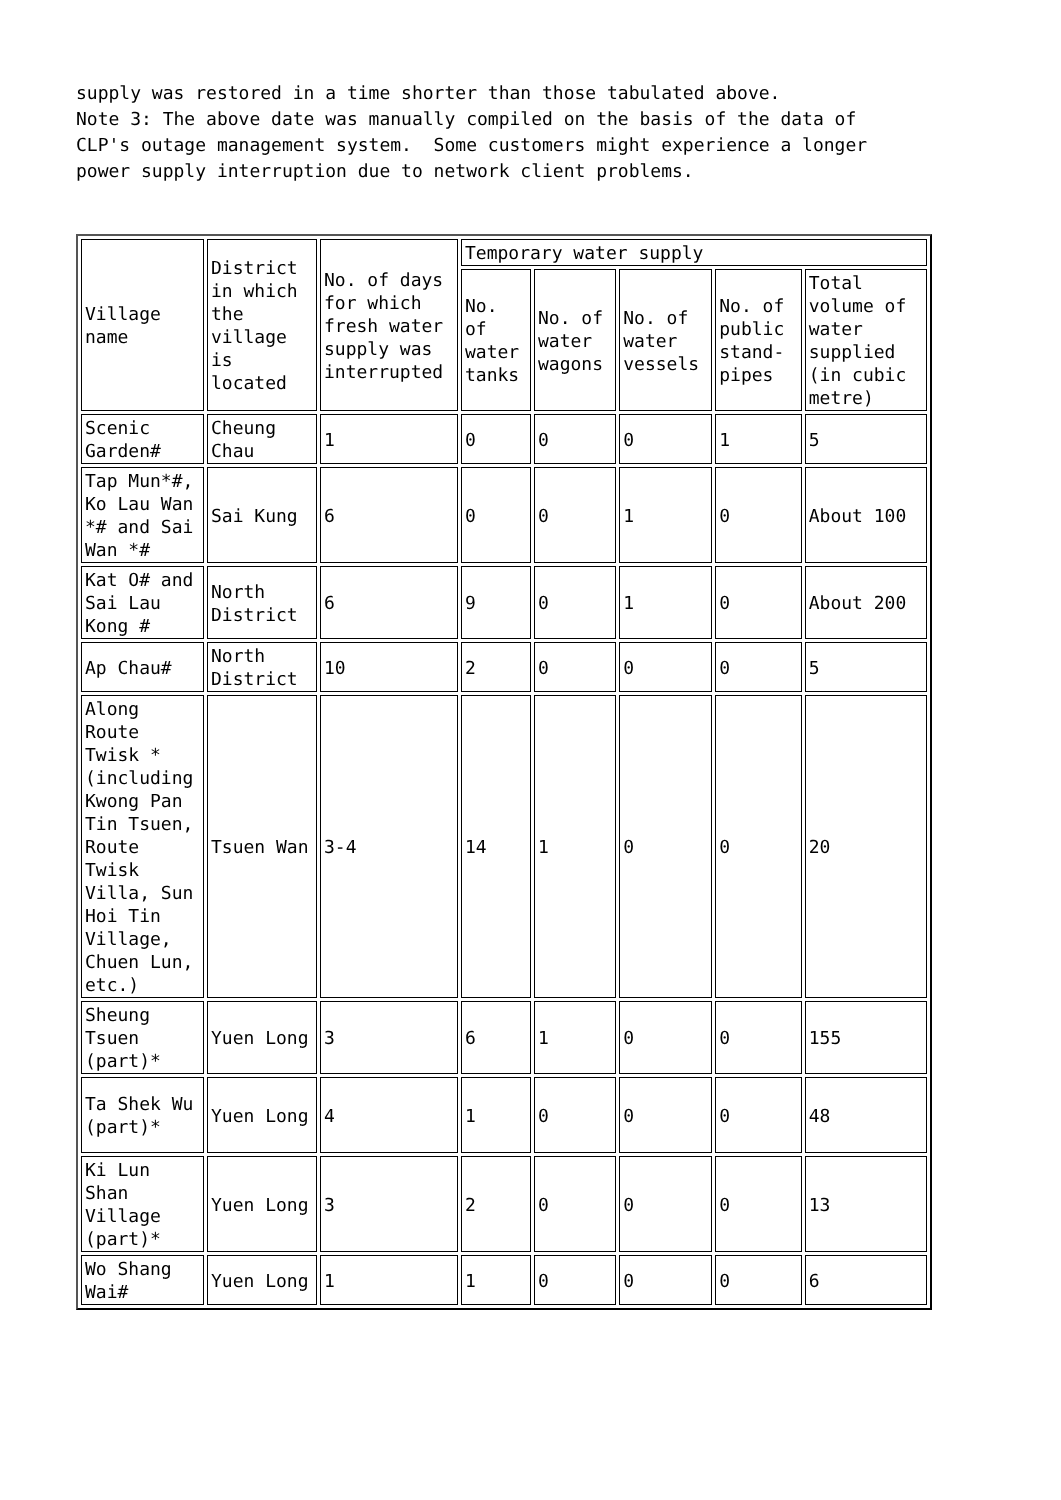supply was restored in a time shorter than those tabulated above. Note 3: The above date was manually compiled on the basis of the data of CLP's outage management system. Some customers might experience a longer power supply interruption due to network client problems.
| Village name | District in which the village is located | No. of days for which fresh water supply was interrupted | Temporary water supply | | | | |
| | | | No. of water tanks | No. of water wagons | No. of water vessels | No. of public stand-pipes | Total volume of water supplied (in cubic metre) |
| Scenic Garden# | Cheung Chau | 1 | 0 | 0 | 0 | 1 | 5 |
| Tap Mun*#, Ko Lau Wan *# and Sai Wan *# | Sai Kung | 6 | 0 | 0 | 1 | 0 | About 100 |
| Kat O# and Sai Lau Kong # | North District | 6 | 9 | 0 | 1 | 0 | About 200 |
| Ap Chau# | North District | 10 | 2 | 0 | 0 | 0 | 5 |
| Along Route Twisk * (including Kwong Pan Tin Tsuen, Route Twisk Villa, Sun Hoi Tin Village, Chuen Lun, etc.) | Tsuen Wan | 3-4 | 14 | 1 | 0 | 0 | 20 |
| Sheung Tsuen (part)* | Yuen Long | 3 | 6 | 1 | 0 | 0 | 155 |
| Ta Shek Wu (part)* | Yuen Long | 4 | 1 | 0 | 0 | 0 | 48 |
| Ki Lun Shan Village (part)* | Yuen Long | 3 | 2 | 0 | 0 | 0 | 13 |
| Wo Shang Wai# | Yuen Long | 1 | 1 | 0 | 0 | 0 | 6 |